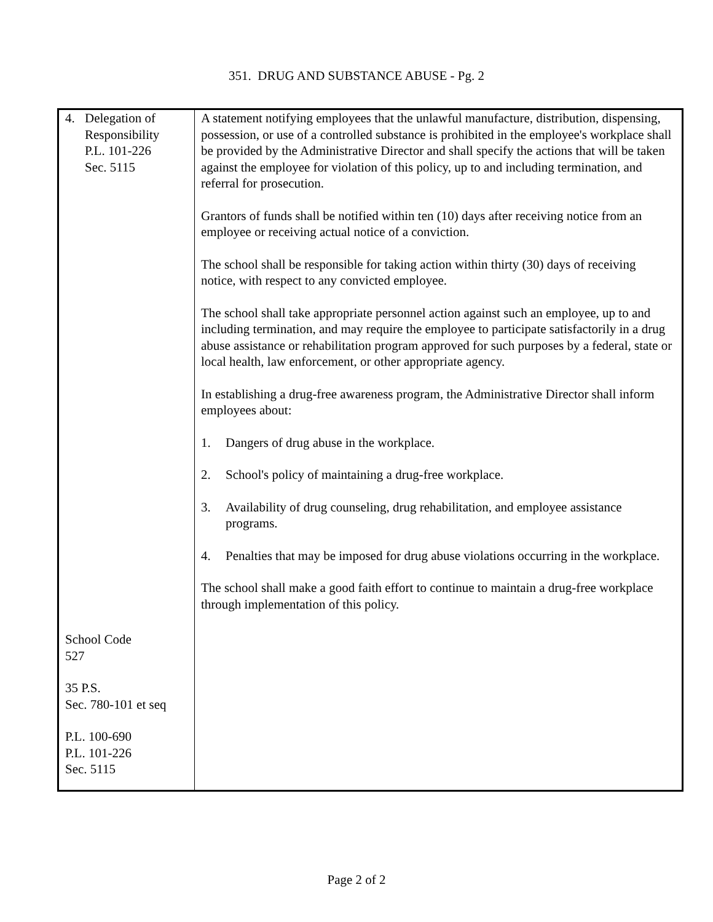351. DRUG AND SUBSTANCE ABUSE - Pg. 2
| 4. Delegation of Responsibility P.L. 101-226 Sec. 5115 School Code 527 35 P.S. Sec. 780-101 et seq P.L. 100-690 P.L. 101-226 Sec. 5115 | A statement notifying employees that the unlawful manufacture, distribution, dispensing, possession, or use of a controlled substance is prohibited in the employee's workplace shall be provided by the Administrative Director and shall specify the actions that will be taken against the employee for violation of this policy, up to and including termination, and referral for prosecution. Grantors of funds shall be notified within ten (10) days after receiving notice from an employee or receiving actual notice of a conviction. The school shall be responsible for taking action within thirty (30) days of receiving notice, with respect to any convicted employee. The school shall take appropriate personnel action against such an employee, up to and including termination, and may require the employee to participate satisfactorily in a drug abuse assistance or rehabilitation program approved for such purposes by a federal, state or local health, law enforcement, or other appropriate agency. In establishing a drug-free awareness program, the Administrative Director shall inform employees about: 1. Dangers of drug abuse in the workplace. 2. School's policy of maintaining a drug-free workplace. 3. Availability of drug counseling, drug rehabilitation, and employee assistance programs. 4. Penalties that may be imposed for drug abuse violations occurring in the workplace. The school shall make a good faith effort to continue to maintain a drug-free workplace through implementation of this policy. |
Page 2 of 2